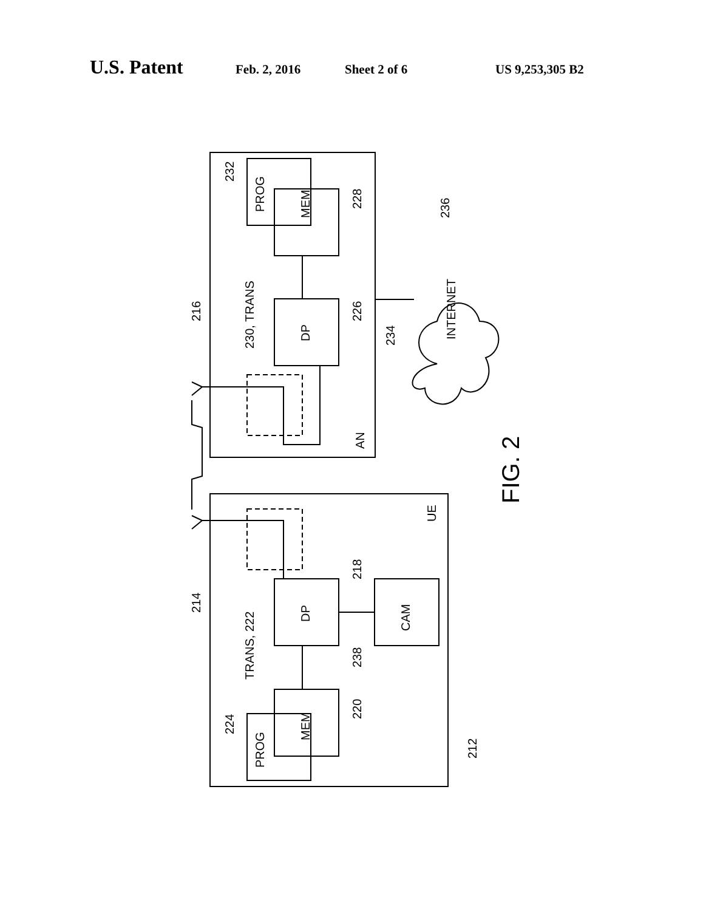U.S. Patent Feb. 2, 2016 Sheet 2 of 6 US 9,253,305 B2
MEM
PROG
DP
DP
CAM
MEM
PROG
230, TRANS
TRANS, 222
AN
UE
INTERNET
FIG. 2
216
214
232
228
226
234
236
218
238
220
224
212